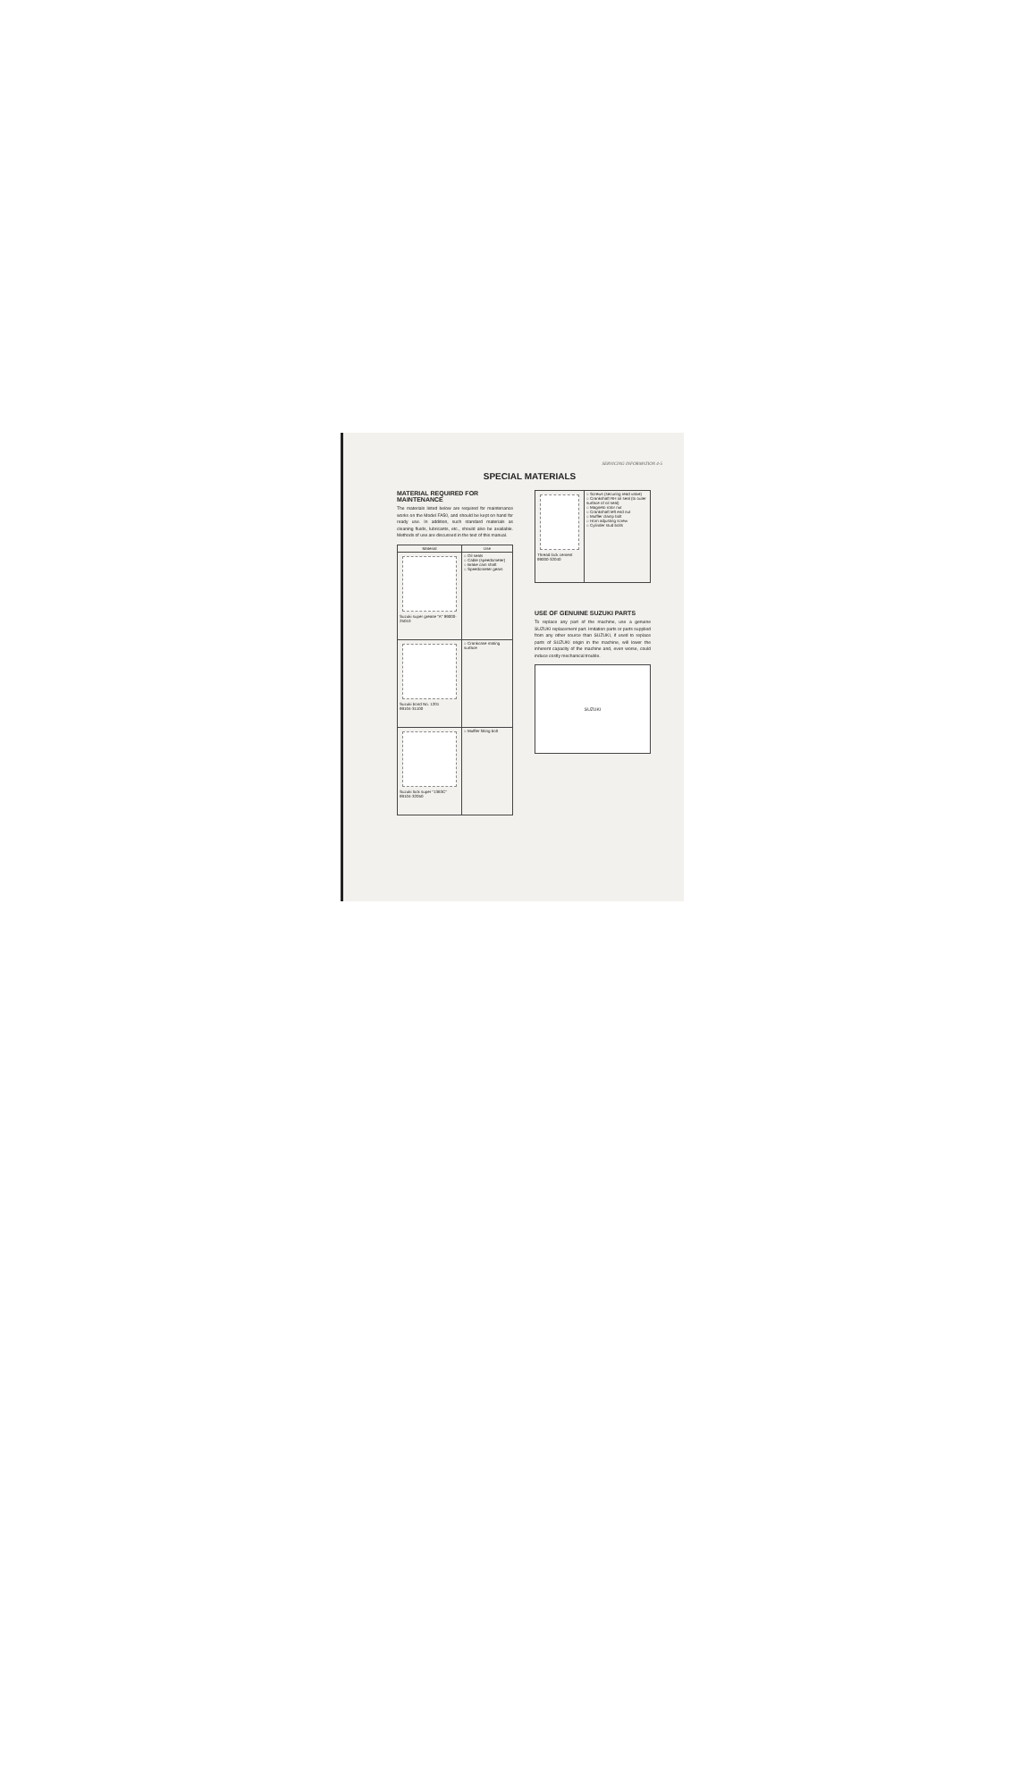SERVICING INFORMATION 4-5
SPECIAL MATERIALS
MATERIAL REQUIRED FOR MAINTENANCE
The materials listed below are required for maintenance works on the Model FA50, and should be kept on hand for ready use. In addition, such standard materials as cleaning fluids, lubricants, etc., should also be available. Methods of use are discussed in the text of this manual.
| Material | Use |
| --- | --- |
| Suzuki super grease "A" 99000-25010 | ○ Oil seals ○ Cable (speedometer) ○ Brake cam shaft ○ Speedometer gears |
| Suzuki bond No. 1201 99104-31100 | ○ Crankcase mating surface |
| Suzuki lock super "1363C" 99104-32050 | ○ Muffler fitting bolt |
| Thread lock cement 99000-32040 | ○ Screws (securing read valve) ○ Crankshaft RH oil seal (to outer surface of oil seal) ○ Magneto rotor nut ○ Crankshaft left end nut ○ Muffler clamp bolt ○ Horn adjusting screw ○ Cylinder stud bolts |
USE OF GENUINE SUZUKI PARTS
To replace any part of the machine, use a genuine SUZUKI replacement part. Imitation parts or parts supplied from any other source than SUZUKI, if used to replace parts of SUZUKI origin in the machine, will lower the inherent capacity of the machine and, even worse, could induce costly mechanical trouble.
SUZUKI